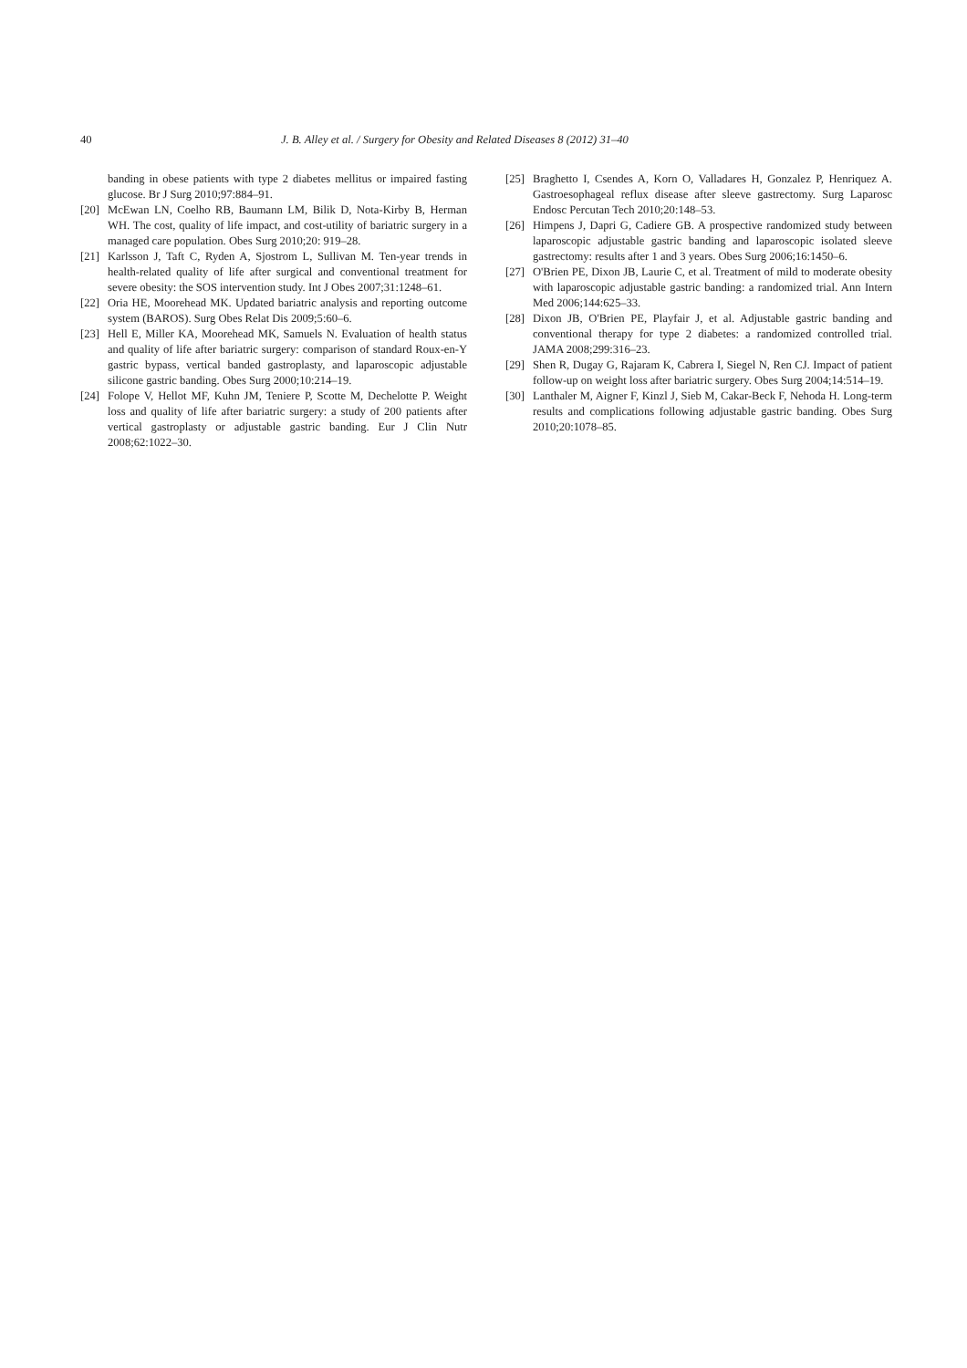40 J. B. Alley et al. / Surgery for Obesity and Related Diseases 8 (2012) 31–40
banding in obese patients with type 2 diabetes mellitus or impaired fasting glucose. Br J Surg 2010;97:884–91.
[20] McEwan LN, Coelho RB, Baumann LM, Bilik D, Nota-Kirby B, Herman WH. The cost, quality of life impact, and cost-utility of bariatric surgery in a managed care population. Obes Surg 2010;20: 919–28.
[21] Karlsson J, Taft C, Ryden A, Sjostrom L, Sullivan M. Ten-year trends in health-related quality of life after surgical and conventional treatment for severe obesity: the SOS intervention study. Int J Obes 2007;31:1248–61.
[22] Oria HE, Moorehead MK. Updated bariatric analysis and reporting outcome system (BAROS). Surg Obes Relat Dis 2009;5:60–6.
[23] Hell E, Miller KA, Moorehead MK, Samuels N. Evaluation of health status and quality of life after bariatric surgery: comparison of standard Roux-en-Y gastric bypass, vertical banded gastroplasty, and laparoscopic adjustable silicone gastric banding. Obes Surg 2000;10:214–19.
[24] Folope V, Hellot MF, Kuhn JM, Teniere P, Scotte M, Dechelotte P. Weight loss and quality of life after bariatric surgery: a study of 200 patients after vertical gastroplasty or adjustable gastric banding. Eur J Clin Nutr 2008;62:1022–30.
[25] Braghetto I, Csendes A, Korn O, Valladares H, Gonzalez P, Henriquez A. Gastroesophageal reflux disease after sleeve gastrectomy. Surg Laparosc Endosc Percutan Tech 2010;20:148–53.
[26] Himpens J, Dapri G, Cadiere GB. A prospective randomized study between laparoscopic adjustable gastric banding and laparoscopic isolated sleeve gastrectomy: results after 1 and 3 years. Obes Surg 2006;16:1450–6.
[27] O'Brien PE, Dixon JB, Laurie C, et al. Treatment of mild to moderate obesity with laparoscopic adjustable gastric banding: a randomized trial. Ann Intern Med 2006;144:625–33.
[28] Dixon JB, O'Brien PE, Playfair J, et al. Adjustable gastric banding and conventional therapy for type 2 diabetes: a randomized controlled trial. JAMA 2008;299:316–23.
[29] Shen R, Dugay G, Rajaram K, Cabrera I, Siegel N, Ren CJ. Impact of patient follow-up on weight loss after bariatric surgery. Obes Surg 2004;14:514–19.
[30] Lanthaler M, Aigner F, Kinzl J, Sieb M, Cakar-Beck F, Nehoda H. Long-term results and complications following adjustable gastric banding. Obes Surg 2010;20:1078–85.